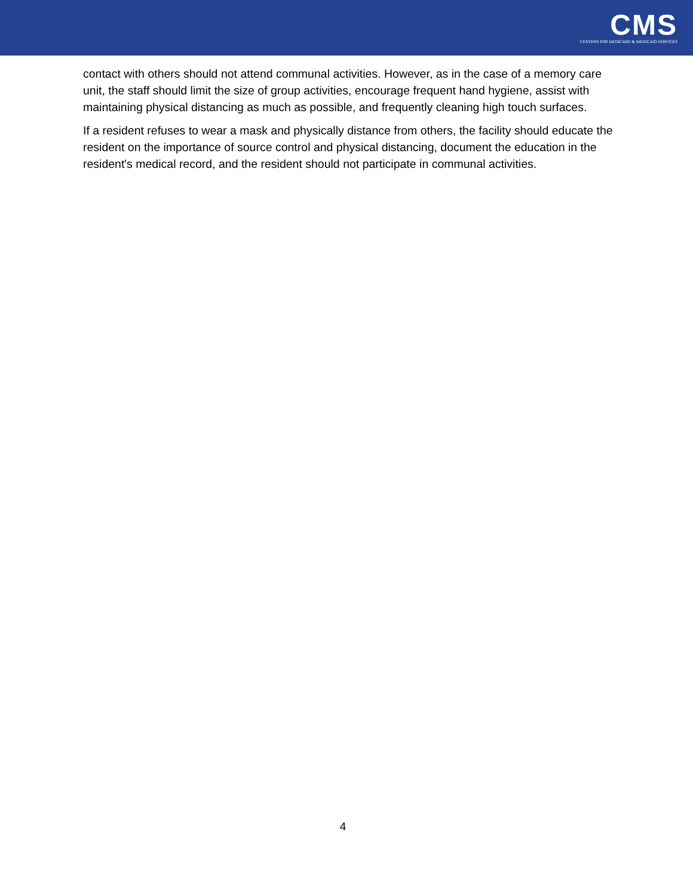CMS
CENTERS FOR MEDICARE & MEDICAID SERVICES
contact with others should not attend communal activities. However, as in the case of a memory care unit, the staff should limit the size of group activities, encourage frequent hand hygiene, assist with maintaining physical distancing as much as possible, and frequently cleaning high touch surfaces.
If a resident refuses to wear a mask and physically distance from others, the facility should educate the resident on the importance of source control and physical distancing, document the education in the resident's medical record, and the resident should not participate in communal activities.
4